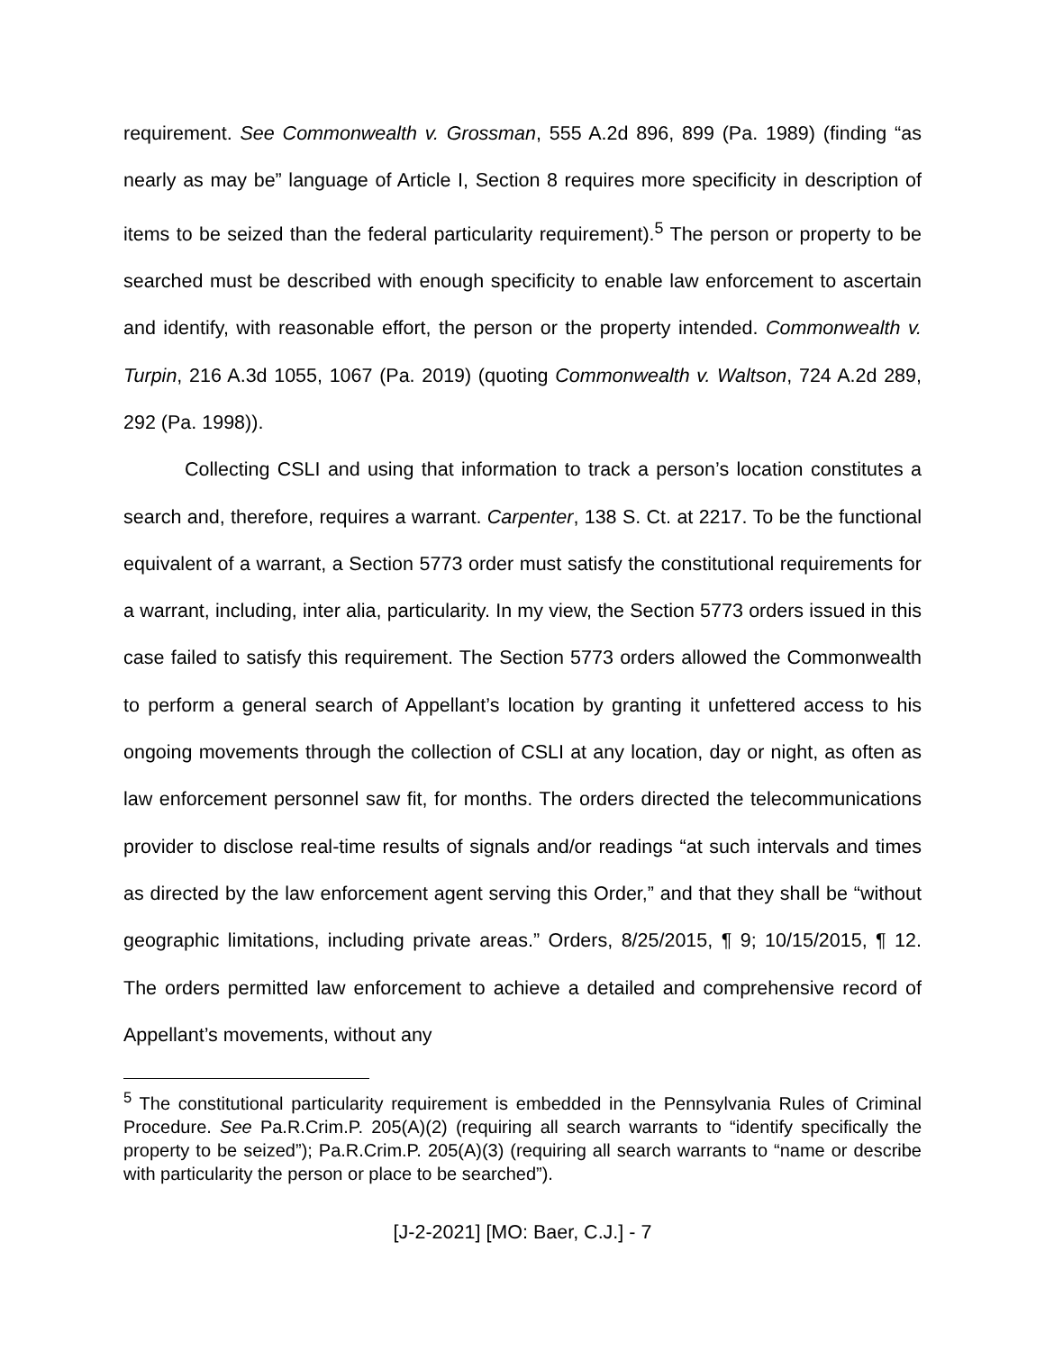requirement. See Commonwealth v. Grossman, 555 A.2d 896, 899 (Pa. 1989) (finding “as nearly as may be” language of Article I, Section 8 requires more specificity in description of items to be seized than the federal particularity requirement).<sup>5</sup> The person or property to be searched must be described with enough specificity to enable law enforcement to ascertain and identify, with reasonable effort, the person or the property intended. Commonwealth v. Turpin, 216 A.3d 1055, 1067 (Pa. 2019) (quoting Commonwealth v. Waltson, 724 A.2d 289, 292 (Pa. 1998)).
Collecting CSLI and using that information to track a person’s location constitutes a search and, therefore, requires a warrant. Carpenter, 138 S. Ct. at 2217. To be the functional equivalent of a warrant, a Section 5773 order must satisfy the constitutional requirements for a warrant, including, inter alia, particularity. In my view, the Section 5773 orders issued in this case failed to satisfy this requirement. The Section 5773 orders allowed the Commonwealth to perform a general search of Appellant’s location by granting it unfettered access to his ongoing movements through the collection of CSLI at any location, day or night, as often as law enforcement personnel saw fit, for months. The orders directed the telecommunications provider to disclose real-time results of signals and/or readings “at such intervals and times as directed by the law enforcement agent serving this Order,” and that they shall be “without geographic limitations, including private areas.” Orders, 8/25/2015, ¶ 9; 10/15/2015, ¶ 12. The orders permitted law enforcement to achieve a detailed and comprehensive record of Appellant’s movements, without any
<sup>5</sup> The constitutional particularity requirement is embedded in the Pennsylvania Rules of Criminal Procedure. See Pa.R.Crim.P. 205(A)(2) (requiring all search warrants to “identify specifically the property to be seized”); Pa.R.Crim.P. 205(A)(3) (requiring all search warrants to “name or describe with particularity the person or place to be searched”).
[J-2-2021] [MO: Baer, C.J.] - 7